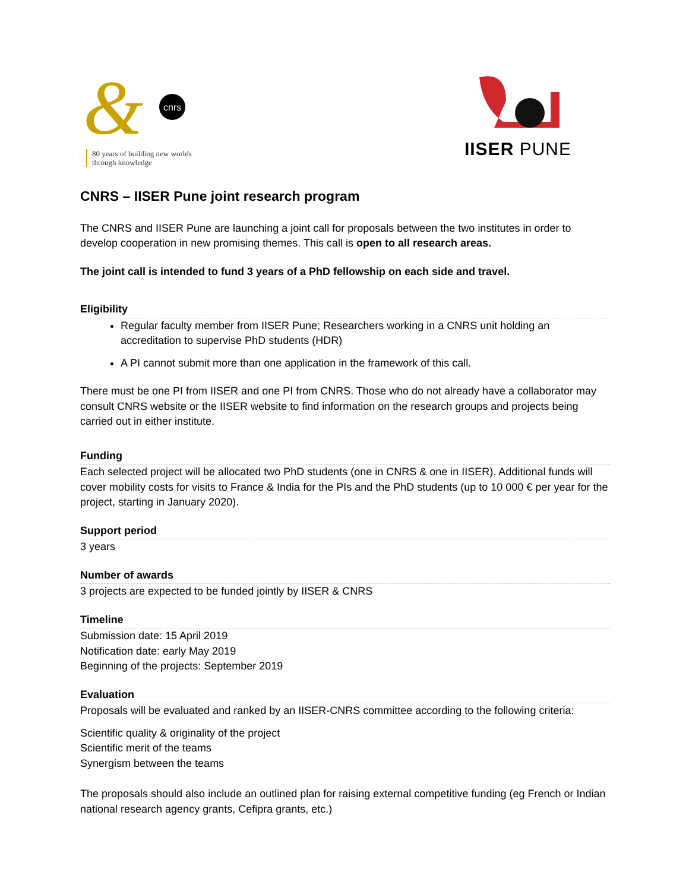&
cnrs
80 years of building new worlds
through knowledge
IISER PUNE
CNRS – IISER Pune joint research program
The CNRS and IISER Pune are launching a joint call for proposals between the two institutes in order to develop cooperation in new promising themes. This call is open to all research areas.
The joint call is intended to fund 3 years of a PhD fellowship on each side and travel.
Eligibility
Regular faculty member from IISER Pune; Researchers working in a CNRS unit holding an accreditation to supervise PhD students (HDR)
A PI cannot submit more than one application in the framework of this call.
There must be one PI from IISER and one PI from CNRS. Those who do not already have a collaborator may consult CNRS website or the IISER website to find information on the research groups and projects being carried out in either institute.
Funding
Each selected project will be allocated two PhD students (one in CNRS & one in IISER). Additional funds will cover mobility costs for visits to France & India for the PIs and the PhD students (up to 10 000 € per year for the project, starting in January 2020).
Support period
3 years
Number of awards
3 projects are expected to be funded jointly by IISER & CNRS
Timeline
Submission date: 15 April 2019
Notification date: early May 2019
Beginning of the projects: September 2019
Evaluation
Proposals will be evaluated and ranked by an IISER-CNRS committee according to the following criteria:
Scientific quality & originality of the project
Scientific merit of the teams
Synergism between the teams
The proposals should also include an outlined plan for raising external competitive funding (eg French or Indian national research agency grants, Cefipra grants, etc.)